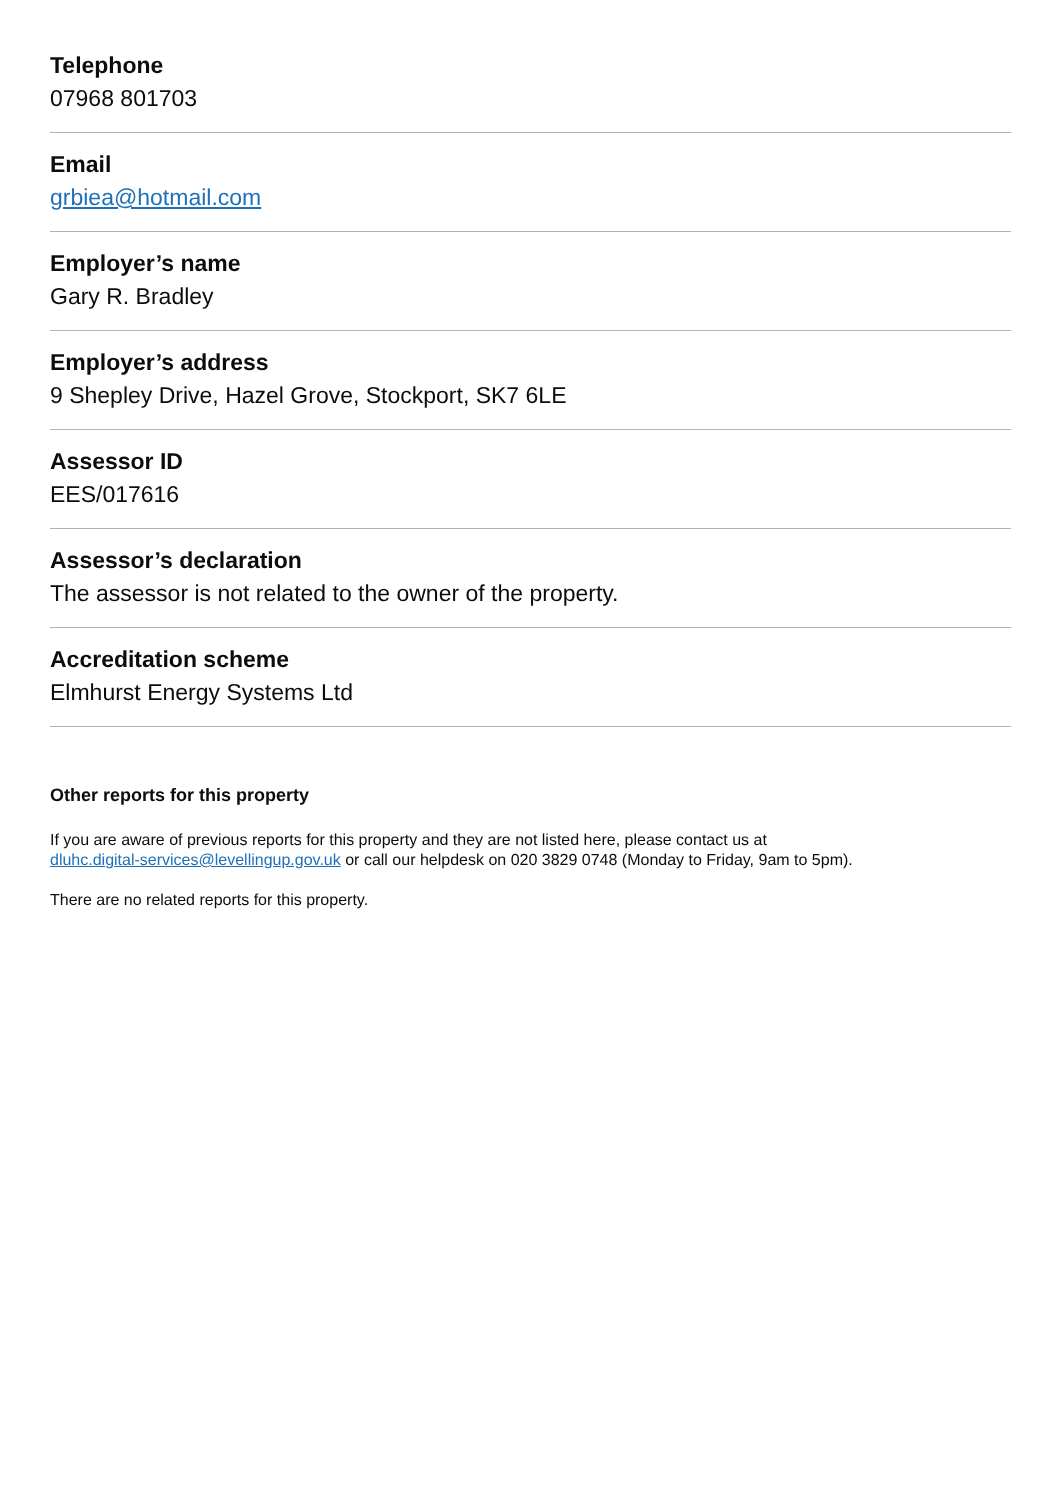Telephone
07968 801703
Email
grbiea@hotmail.com
Employer’s name
Gary R. Bradley
Employer’s address
9 Shepley Drive, Hazel Grove, Stockport, SK7 6LE
Assessor ID
EES/017616
Assessor’s declaration
The assessor is not related to the owner of the property.
Accreditation scheme
Elmhurst Energy Systems Ltd
Other reports for this property
If you are aware of previous reports for this property and they are not listed here, please contact us at
dluhc.digital-services@levellingup.gov.uk or call our helpdesk on 020 3829 0748 (Monday to Friday, 9am to 5pm).
There are no related reports for this property.